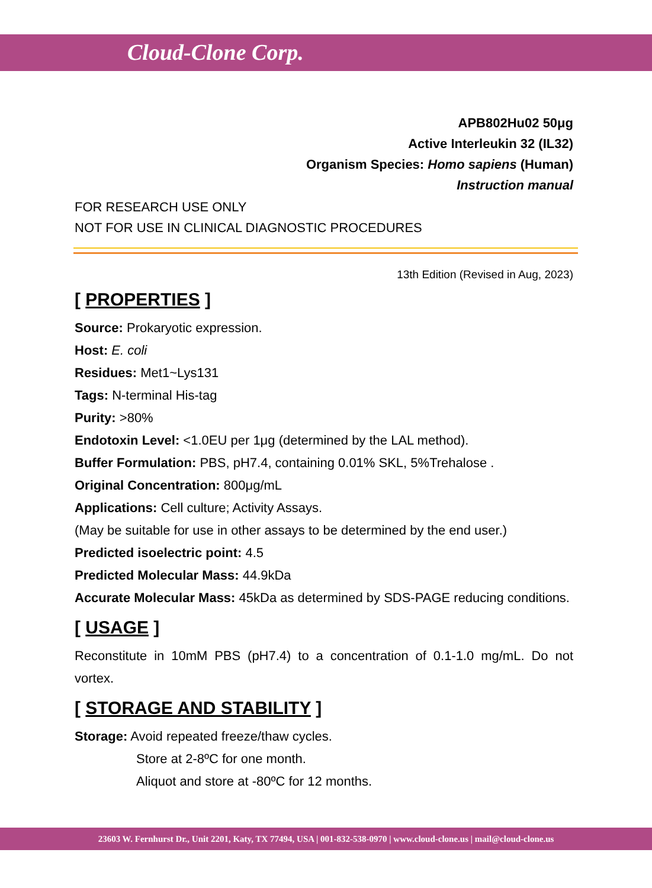Cloud-Clone Corp.
APB802Hu02 50μg
Active Interleukin 32 (IL32)
Organism Species: Homo sapiens (Human)
Instruction manual
FOR RESEARCH USE ONLY
NOT FOR USE IN CLINICAL DIAGNOSTIC PROCEDURES
13th Edition (Revised in Aug, 2023)
[ PROPERTIES ]
Source: Prokaryotic expression.
Host: E. coli
Residues: Met1~Lys131
Tags: N-terminal His-tag
Purity: >80%
Endotoxin Level: <1.0EU per 1μg (determined by the LAL method).
Buffer Formulation: PBS, pH7.4, containing 0.01% SKL, 5%Trehalose .
Original Concentration: 800μg/mL
Applications: Cell culture; Activity Assays.
(May be suitable for use in other assays to be determined by the end user.)
Predicted isoelectric point: 4.5
Predicted Molecular Mass: 44.9kDa
Accurate Molecular Mass: 45kDa as determined by SDS-PAGE reducing conditions.
[ USAGE ]
Reconstitute in 10mM PBS (pH7.4) to a concentration of 0.1-1.0 mg/mL. Do not vortex.
[ STORAGE AND STABILITY ]
Storage: Avoid repeated freeze/thaw cycles.
Store at 2-8ºC for one month.
Aliquot and store at -80ºC for 12 months.
23603 W. Fernhurst Dr., Unit 2201, Katy, TX 77494, USA | 001-832-538-0970 | www.cloud-clone.us | mail@cloud-clone.us